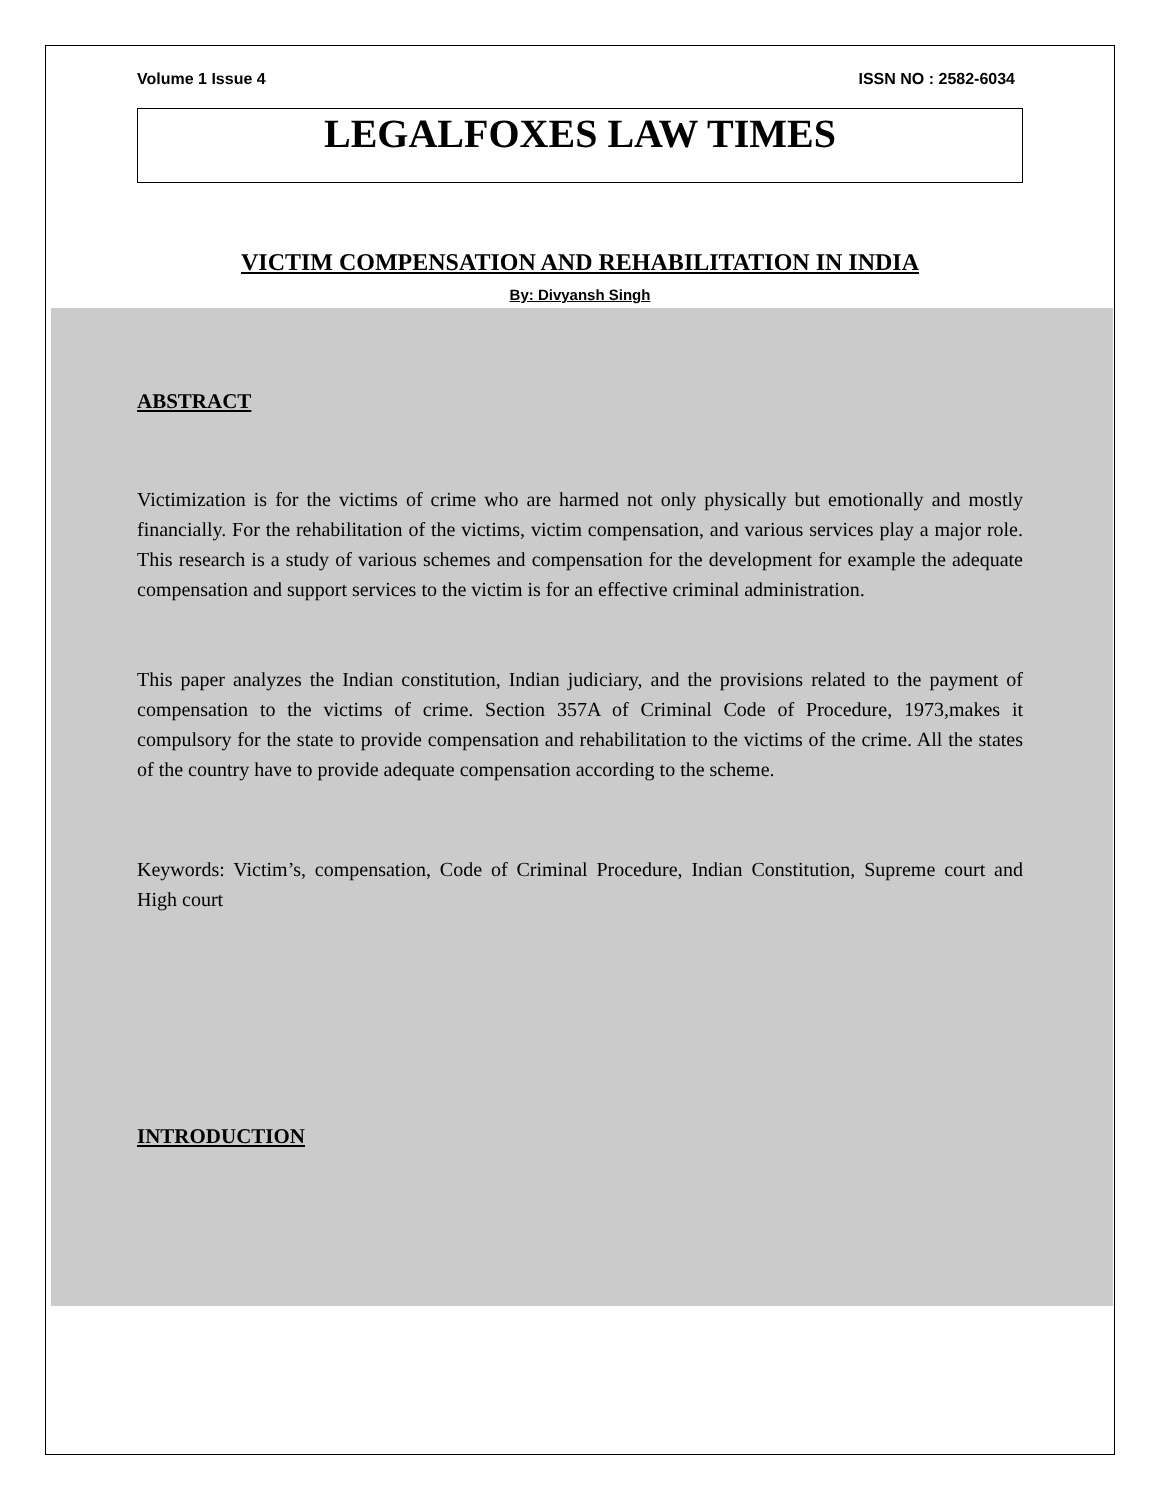Volume 1 Issue 4 ISSN NO : 2582-6034
LEGALFOXES LAW TIMES
VICTIM COMPENSATION AND REHABILITATION IN INDIA
By: Divyansh Singh
ABSTRACT
Victimization is for the victims of crime who are harmed not only physically but emotionally and mostly financially. For the rehabilitation of the victims, victim compensation, and various services play a major role. This research is a study of various schemes and compensation for the development for example the adequate compensation and support services to the victim is for an effective criminal administration.
This paper analyzes the Indian constitution, Indian judiciary, and the provisions related to the payment of compensation to the victims of crime. Section 357A of Criminal Code of Procedure, 1973,makes it compulsory for the state to provide compensation and rehabilitation to the victims of the crime. All the states of the country have to provide adequate compensation according to the scheme.
Keywords: Victim’s, compensation, Code of Criminal Procedure, Indian Constitution, Supreme court and High court
INTRODUCTION